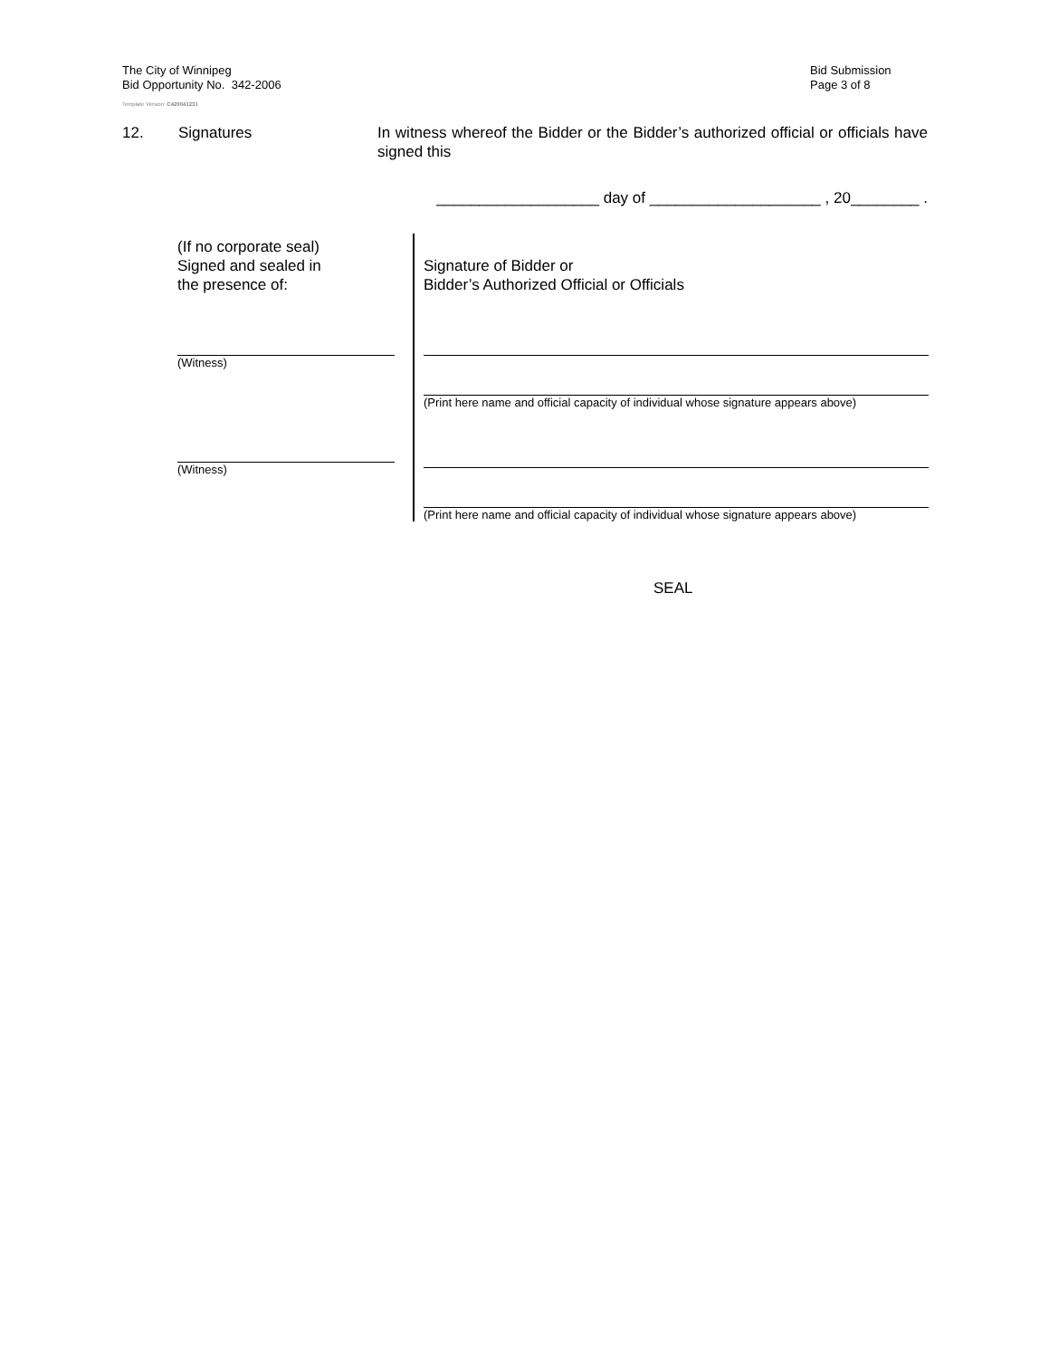The City of Winnipeg
Bid Opportunity No. 342-2006
Bid Submission
Page 3 of 8
Template Version: C420041231
12. Signatures In witness whereof the Bidder or the Bidder’s authorized official or officials have signed this
___________________ day of ____________________ , 20________ .
(If no corporate seal)
Signed and sealed in
the presence of:
(Witness)
(Witness)
Signature of Bidder or
Bidder’s Authorized Official or Officials
(Print here name and official capacity of individual whose signature appears above)
(Print here name and official capacity of individual whose signature appears above)
SEAL